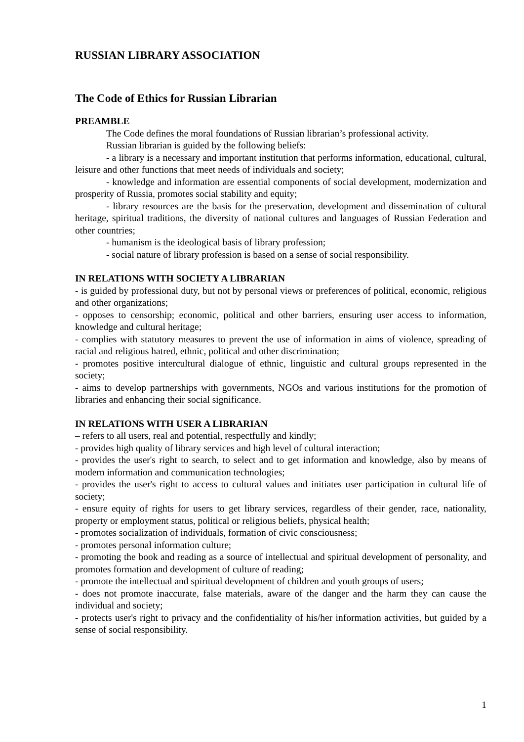RUSSIAN LIBRARY ASSOCIATION
The Code of Ethics for Russian Librarian
PREAMBLE
The Code defines the moral foundations of Russian librarian’s professional activity.
Russian librarian is guided by the following beliefs:
- a library is a necessary and important institution that performs information, educational, cultural, leisure and other functions that meet needs of individuals and society;
- knowledge and information are essential components of social development, modernization and prosperity of Russia, promotes social stability and equity;
- library resources are the basis for the preservation, development and dissemination of cultural heritage, spiritual traditions, the diversity of national cultures and languages of Russian Federation and other countries;
- humanism is the ideological basis of library profession;
- social nature of library profession is based on a sense of social responsibility.
IN RELATIONS WITH SOCIETY A LIBRARIAN
- is guided by professional duty, but not by personal views or preferences of political, economic, religious and other organizations;
- opposes to censorship; economic, political and other barriers, ensuring user access to information, knowledge and cultural heritage;
- complies with statutory measures to prevent the use of information in aims of violence, spreading of racial and religious hatred, ethnic, political and other discrimination;
- promotes positive intercultural dialogue of ethnic, linguistic and cultural groups represented in the society;
- aims to develop partnerships with governments, NGOs and various institutions for the promotion of libraries and enhancing their social significance.
IN RELATIONS WITH USER A LIBRARIAN
– refers to all users, real and potential, respectfully and kindly;
- provides high quality of library services and high level of cultural interaction;
- provides the user's right to search, to select and to get information and knowledge, also by means of modern information and communication technologies;
- provides the user's right to access to cultural values and initiates user participation in cultural life of society;
- ensure equity of rights for users to get library services, regardless of their gender, race, nationality, property or employment status, political or religious beliefs, physical health;
- promotes socialization of individuals, formation of civic consciousness;
- promotes personal information culture;
- promoting the book and reading as a source of intellectual and spiritual development of personality, and promotes formation and development of culture of reading;
- promote the intellectual and spiritual development of children and youth groups of users;
- does not promote inaccurate, false materials, aware of the danger and the harm they can cause the individual and society;
- protects user's right to privacy and the confidentiality of his/her information activities, but guided by a sense of social responsibility.
1